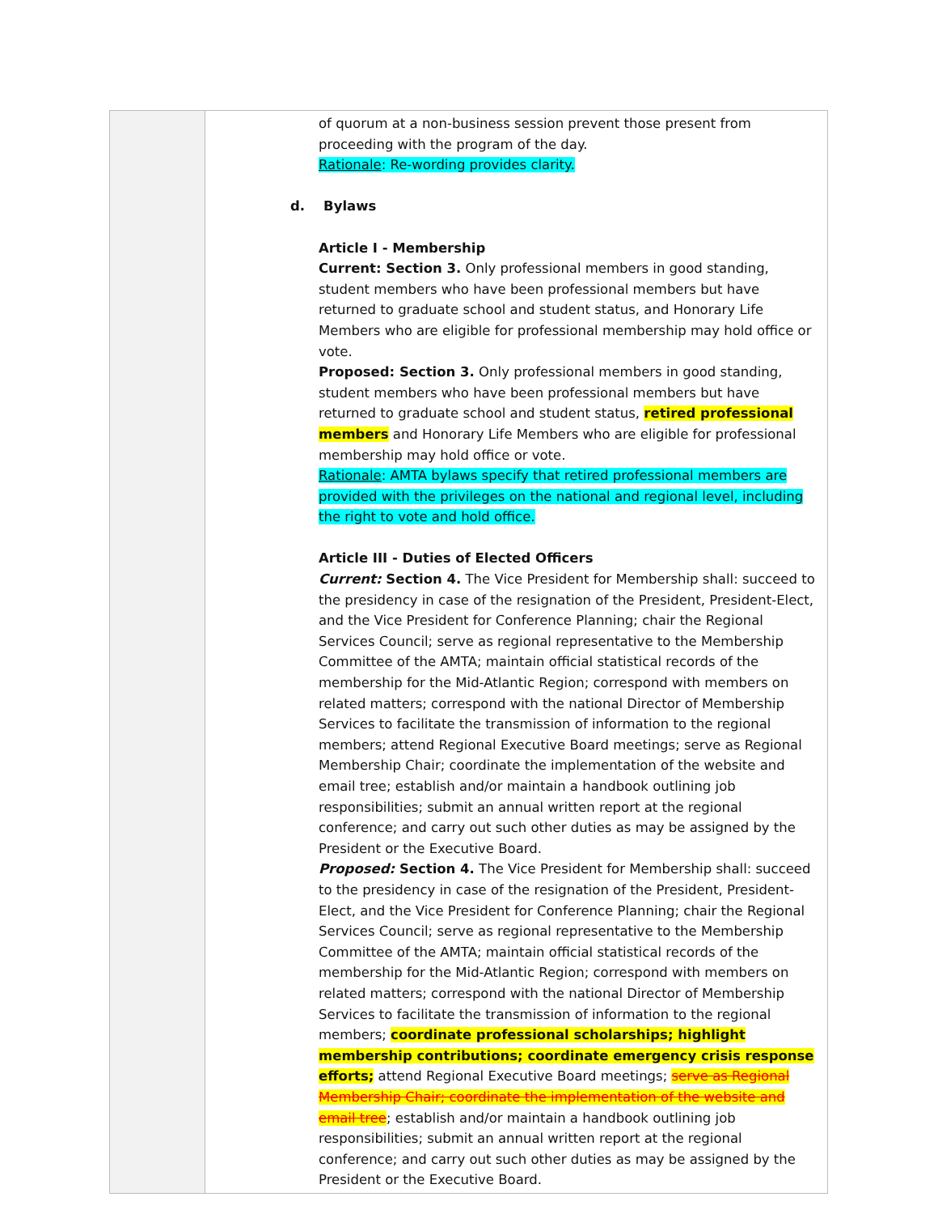| | | of quorum at a non-business session prevent those present from proceeding with the program of the day. Rationale : Re-wording provides clarity. d. Bylaws Article I - Membership Current: Section 3. Only professional members in good standing, student members who have been professional members but have returned to graduate school and student status, and Honorary Life Members who are eligible for professional membership may hold office or vote. Proposed: Section 3. Only professional members in good standing, student members who have been professional members but have returned to graduate school and student status, retired professional members and Honorary Life Members who are eligible for professional membership may hold office or vote. Rationale : AMTA bylaws specify that retired professional members are provided with the privileges on the national and regional level, including the right to vote and hold office. Article III - Duties of Elected Officers Current: Section 4. The Vice President for Membership shall: succeed to the presidency in case of the resignation of the President, President-Elect, and the Vice President for Conference Planning; chair the Regional Services Council; serve as regional representative to the Membership Committee of the AMTA; maintain official statistical records of the membership for the Mid-Atlantic Region; correspond with members on related matters; correspond with the national Director of Membership Services to facilitate the transmission of information to the regional members; attend Regional Executive Board meetings; serve as Regional Membership Chair; coordinate the implementation of the website and email tree; establish and/or maintain a handbook outlining job responsibilities; submit an annual written report at the regional conference; and carry out such other duties as may be assigned by the President or the Executive Board. Proposed: Section 4. The Vice President for Membership shall: succeed to the presidency in case of the resignation of the President, President-Elect, and the Vice President for Conference Planning; chair the Regional Services Council; serve as regional representative to the Membership Committee of the AMTA; maintain official statistical records of the membership for the Mid-Atlantic Region; correspond with members on related matters; correspond with the national Director of Membership Services to facilitate the transmission of information to the regional members; coordinate professional scholarships; highlight membership contributions; coordinate emergency crisis response efforts; attend Regional Executive Board meetings; serve as Regional Membership Chair; coordinate the implementation of the website and email tree ; establish and/or maintain a handbook outlining job responsibilities; submit an annual written report at the regional conference; and carry out such other duties as may be assigned by the President or the Executive Board. |